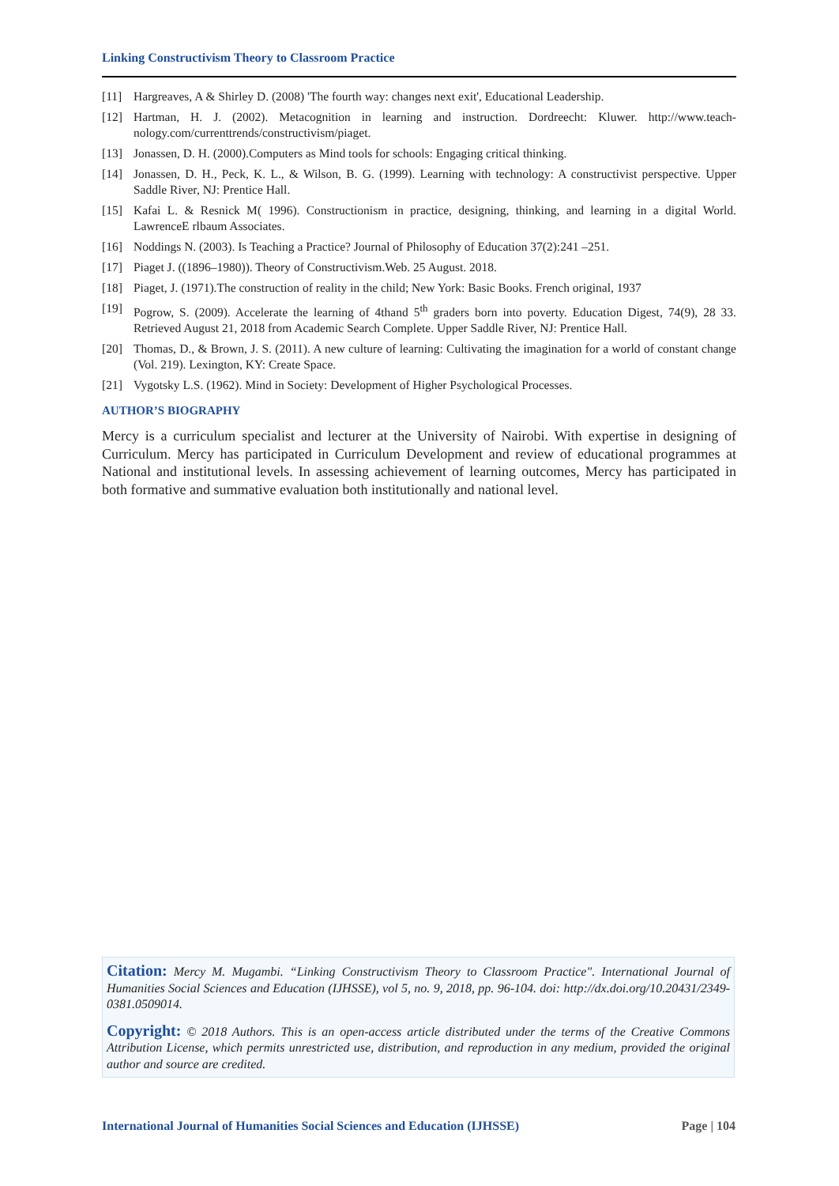Linking Constructivism Theory to Classroom Practice
[11] Hargreaves, A & Shirley D. (2008) 'The fourth way: changes next exit', Educational Leadership.
[12] Hartman, H. J. (2002). Metacognition in learning and instruction. Dordreecht: Kluwer. http://www.teach-nology.com/currenttrends/constructivism/piaget.
[13] Jonassen, D. H. (2000).Computers as Mind tools for schools: Engaging critical thinking.
[14] Jonassen, D. H., Peck, K. L., & Wilson, B. G. (1999). Learning with technology: A constructivist perspective. Upper Saddle River, NJ: Prentice Hall.
[15] Kafai L. & Resnick M( 1996). Constructionism in practice, designing, thinking, and learning in a digital World. LawrenceE rlbaum Associates.
[16] Noddings N. (2003). Is Teaching a Practice? Journal of Philosophy of Education 37(2):241 –251.
[17] Piaget J. ((1896–1980)). Theory of Constructivism.Web. 25 August. 2018.
[18] Piaget, J. (1971).The construction of reality in the child; New York: Basic Books. French original, 1937
[19] Pogrow, S. (2009). Accelerate the learning of 4thand 5<sup>th</sup> graders born into poverty. Education Digest, 74(9), 28 33. Retrieved August 21, 2018 from Academic Search Complete. Upper Saddle River, NJ: Prentice Hall.
[20] Thomas, D., & Brown, J. S. (2011). A new culture of learning: Cultivating the imagination for a world of constant change (Vol. 219). Lexington, KY: Create Space.
[21] Vygotsky L.S. (1962). Mind in Society: Development of Higher Psychological Processes.
AUTHOR’S BIOGRAPHY
Mercy is a curriculum specialist and lecturer at the University of Nairobi. With expertise in designing of Curriculum. Mercy has participated in Curriculum Development and review of educational programmes at National and institutional levels. In assessing achievement of learning outcomes, Mercy has participated in both formative and summative evaluation both institutionally and national level.
Citation: Mercy M. Mugambi. “Linking Constructivism Theory to Classroom Practice". International Journal of Humanities Social Sciences and Education (IJHSSE), vol 5, no. 9, 2018, pp. 96-104. doi: http://dx.doi.org/10.20431/2349-0381.0509014.
Copyright: © 2018 Authors. This is an open-access article distributed under the terms of the Creative Commons Attribution License, which permits unrestricted use, distribution, and reproduction in any medium, provided the original author and source are credited.
International Journal of Humanities Social Sciences and Education (IJHSSE) Page | 104